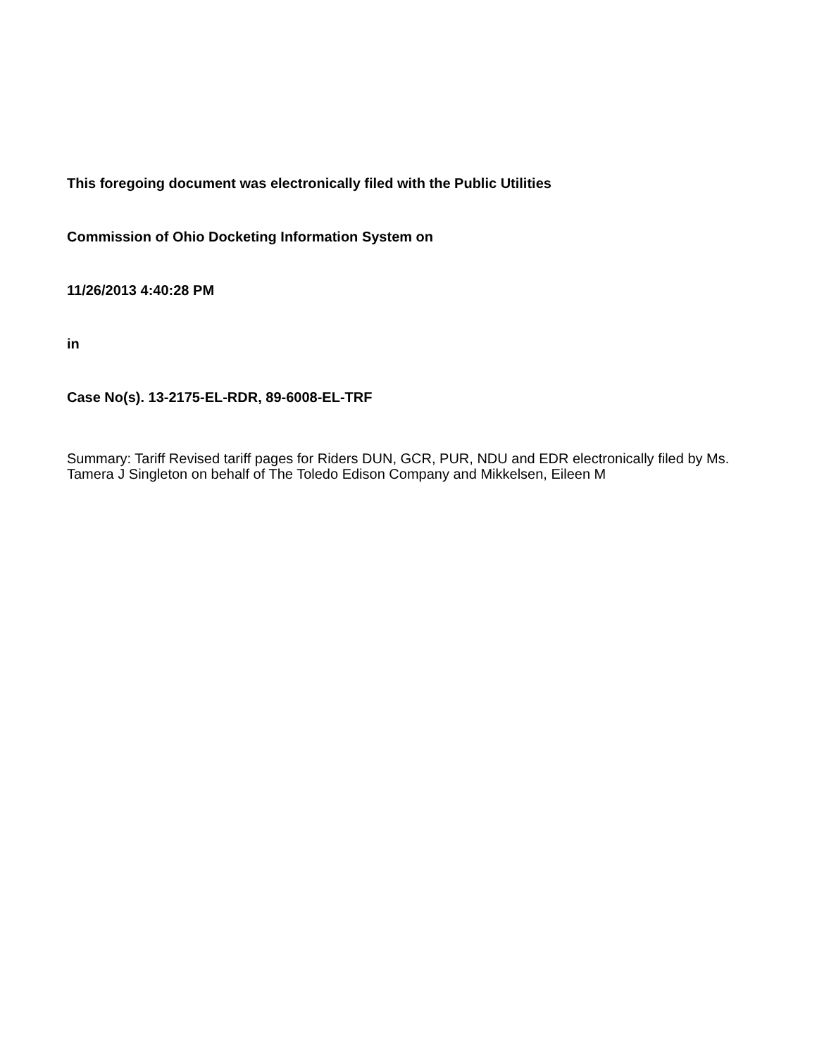This foregoing document was electronically filed with the Public Utilities
Commission of Ohio Docketing Information System on
11/26/2013 4:40:28 PM
in
Case No(s). 13-2175-EL-RDR, 89-6008-EL-TRF
Summary: Tariff Revised tariff pages for Riders DUN, GCR, PUR, NDU and EDR electronically filed by Ms. Tamera J Singleton on behalf of The Toledo Edison Company and Mikkelsen, Eileen M